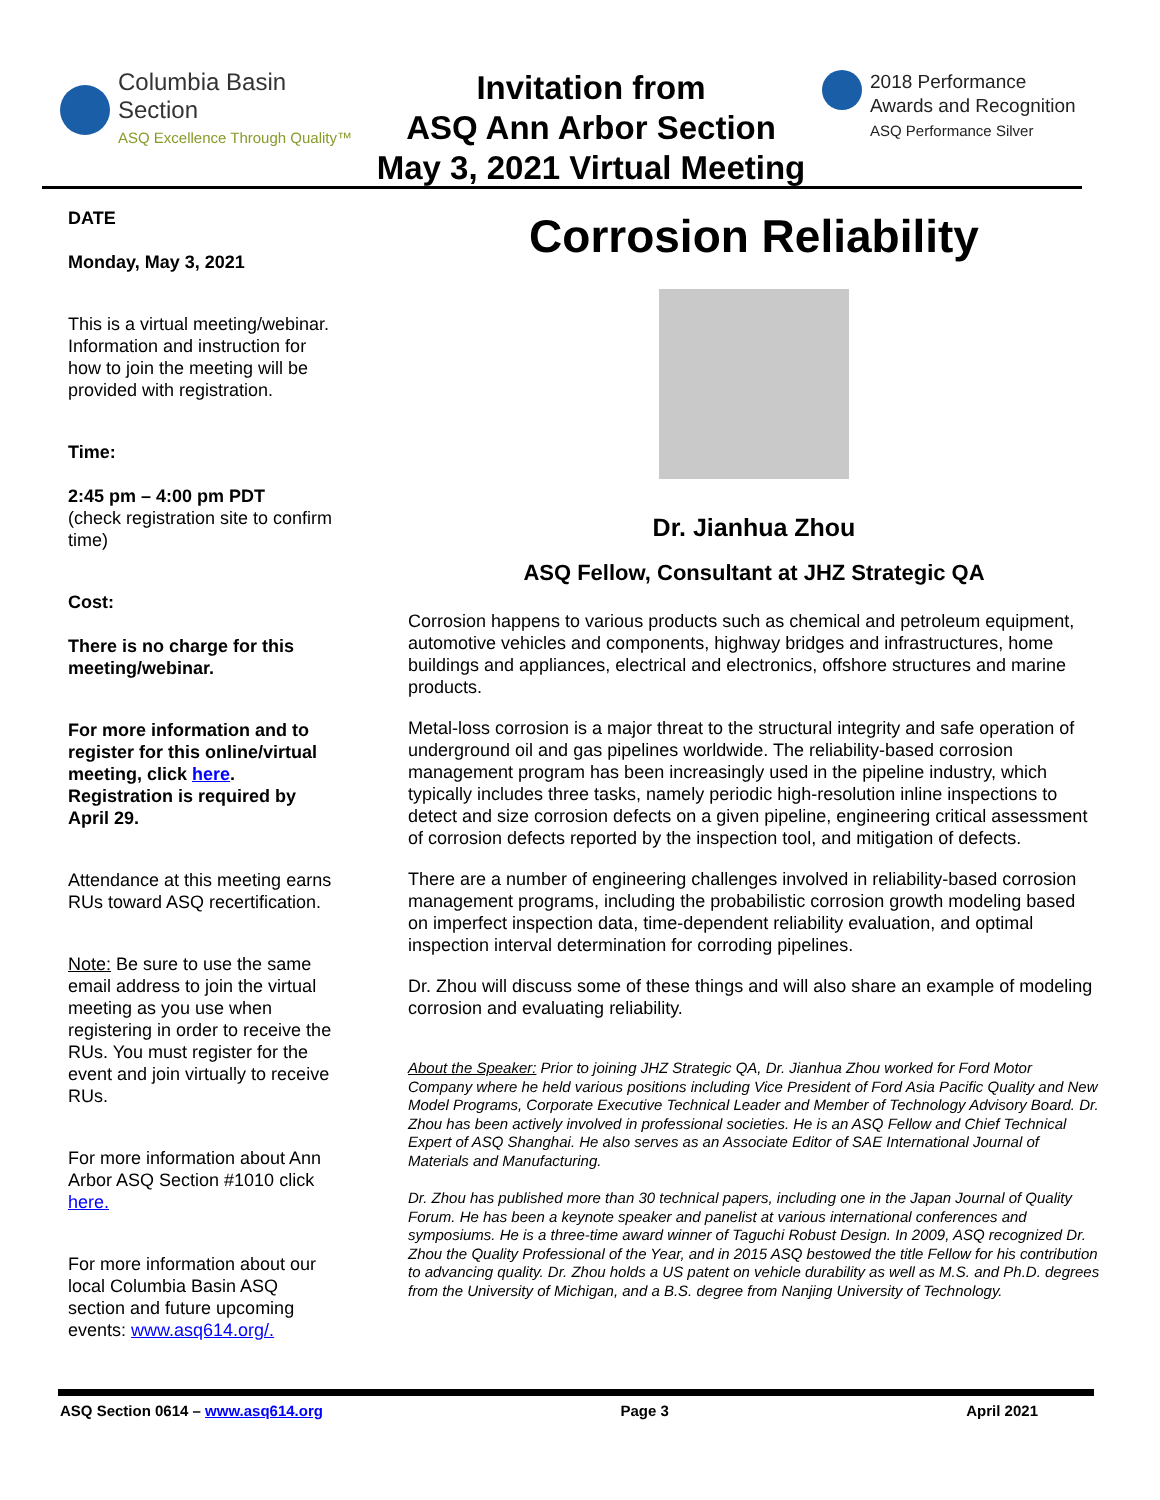Columbia Basin
Section
ASQ Excellence Through Quality™
Invitation from
ASQ Ann Arbor Section
May 3, 2021 Virtual Meeting
2018 Performance
Awards and Recognition
ASQ Performance Silver
DATE
Monday, May 3, 2021
This is a virtual meeting/webinar. Information and instruction for how to join the meeting will be provided with registration.
Time:
2:45 pm – 4:00 pm PDT
(check registration site to confirm time)
Cost:
There is no charge for this meeting/webinar.
For more information and to register for this online/virtual meeting, click here. Registration is required by April 29.
Attendance at this meeting earns RUs toward ASQ recertification.
Note: Be sure to use the same email address to join the virtual meeting as you use when registering in order to receive the RUs. You must register for the event and join virtually to receive RUs.
For more information about Ann Arbor ASQ Section #1010 click here.
For more information about our local Columbia Basin ASQ section and future upcoming events: www.asq614.org/.
Corrosion Reliability
Dr. Jianhua Zhou
ASQ Fellow, Consultant at JHZ Strategic QA
Corrosion happens to various products such as chemical and petroleum equipment, automotive vehicles and components, highway bridges and infrastructures, home buildings and appliances, electrical and electronics, offshore structures and marine products.
Metal-loss corrosion is a major threat to the structural integrity and safe operation of underground oil and gas pipelines worldwide. The reliability-based corrosion management program has been increasingly used in the pipeline industry, which typically includes three tasks, namely periodic high-resolution inline inspections to detect and size corrosion defects on a given pipeline, engineering critical assessment of corrosion defects reported by the inspection tool, and mitigation of defects.
There are a number of engineering challenges involved in reliability-based corrosion management programs, including the probabilistic corrosion growth modeling based on imperfect inspection data, time-dependent reliability evaluation, and optimal inspection interval determination for corroding pipelines.
Dr. Zhou will discuss some of these things and will also share an example of modeling corrosion and evaluating reliability.
About the Speaker: Prior to joining JHZ Strategic QA, Dr. Jianhua Zhou worked for Ford Motor Company where he held various positions including Vice President of Ford Asia Pacific Quality and New Model Programs, Corporate Executive Technical Leader and Member of Technology Advisory Board. Dr. Zhou has been actively involved in professional societies. He is an ASQ Fellow and Chief Technical Expert of ASQ Shanghai. He also serves as an Associate Editor of SAE International Journal of Materials and Manufacturing.
Dr. Zhou has published more than 30 technical papers, including one in the Japan Journal of Quality Forum. He has been a keynote speaker and panelist at various international conferences and symposiums. He is a three-time award winner of Taguchi Robust Design. In 2009, ASQ recognized Dr. Zhou the Quality Professional of the Year, and in 2015 ASQ bestowed the title Fellow for his contribution to advancing quality. Dr. Zhou holds a US patent on vehicle durability as well as M.S. and Ph.D. degrees from the University of Michigan, and a B.S. degree from Nanjing University of Technology.
ASQ Section 0614 – www.asq614.org Page 3 April 2021